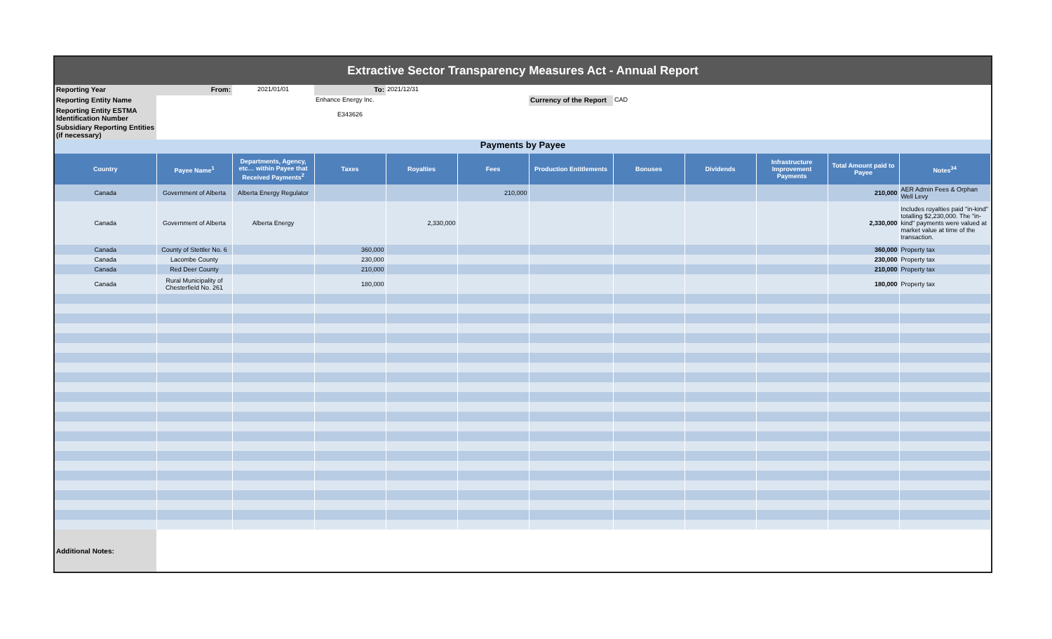Extractive Sector Transparency Measures Act - Annual Report
| Reporting Year | From: | 2021/01/01 | To: | 2021/12/31 | | | |
| Reporting Entity Name | | | Enhance Energy Inc. | | | Currency of the Report | CAD |
| Reporting Entity ESTMA Identification Number | | | E343626 | | | | |
| Subsidiary Reporting Entities (if necessary) | | | | | | | |
Payments by Payee
| Country | Payee Name<sup>1</sup> | Departments, Agency, etc… within Payee that Received Payments<sup>2</sup> | Taxes | Royalties | Fees | Production Entitlements | Bonuses | Dividends | Infrastructure Improvement Payments | Total Amount paid to Payee | Notes<sup>34</sup> |
| --- | --- | --- | --- | --- | --- | --- | --- | --- | --- | --- | --- |
| Canada | Government of Alberta | Alberta Energy Regulator | | | 210,000 | | | | | 210,000 | AER Admin Fees & Orphan Well Levy |
| Canada | Government of Alberta | Alberta Energy | | 2,330,000 | | | | | | 2,330,000 | Includes royalties paid "in-kind" totalling $2,230,000. The "in-kind" payments were valued at market value at time of the transaction. |
| Canada | County of Stettler No. 6 | | 360,000 | | | | | | | 360,000 | Property tax |
| Canada | Lacombe County | | 230,000 | | | | | | | 230,000 | Property tax |
| Canada | Red Deer County | | 210,000 | | | | | | | 210,000 | Property tax |
| Canada | Rural Municipality of Chesterfield No. 261 | | 180,000 | | | | | | | 180,000 | Property tax |
| Additional Notes: | | | | | | | | | | | |